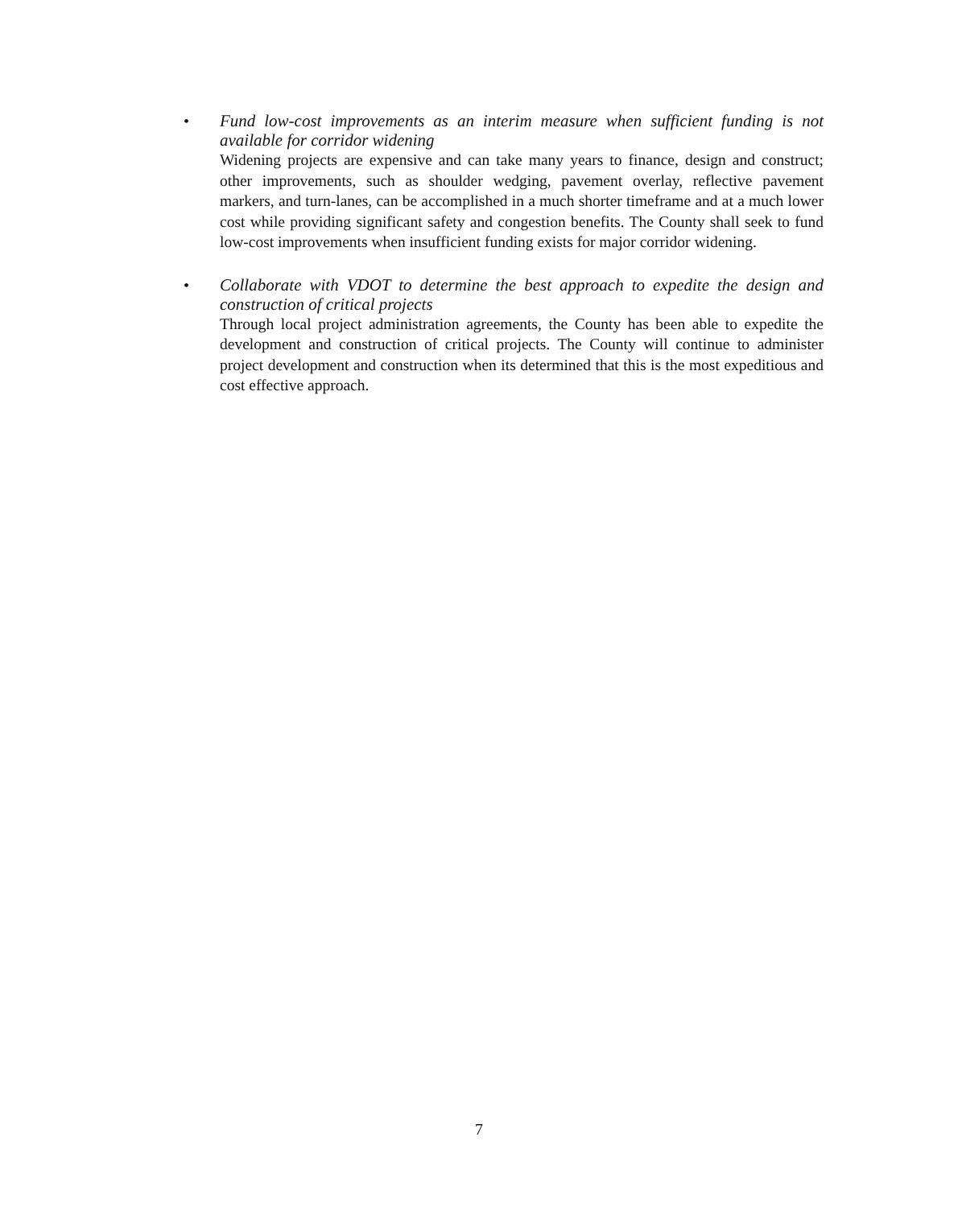•
Fund low-cost improvements as an interim measure when sufficient funding is not available for corridor widening
Widening projects are expensive and can take many years to finance, design and construct; other improvements, such as shoulder wedging, pavement overlay, reflective pavement markers, and turn-lanes, can be accomplished in a much shorter timeframe and at a much lower cost while providing significant safety and congestion benefits. The County shall seek to fund low-cost improvements when insufficient funding exists for major corridor widening.
•
Collaborate with VDOT to determine the best approach to expedite the design and construction of critical projects
Through local project administration agreements, the County has been able to expedite the development and construction of critical projects. The County will continue to administer project development and construction when its determined that this is the most expeditious and cost effective approach.
7